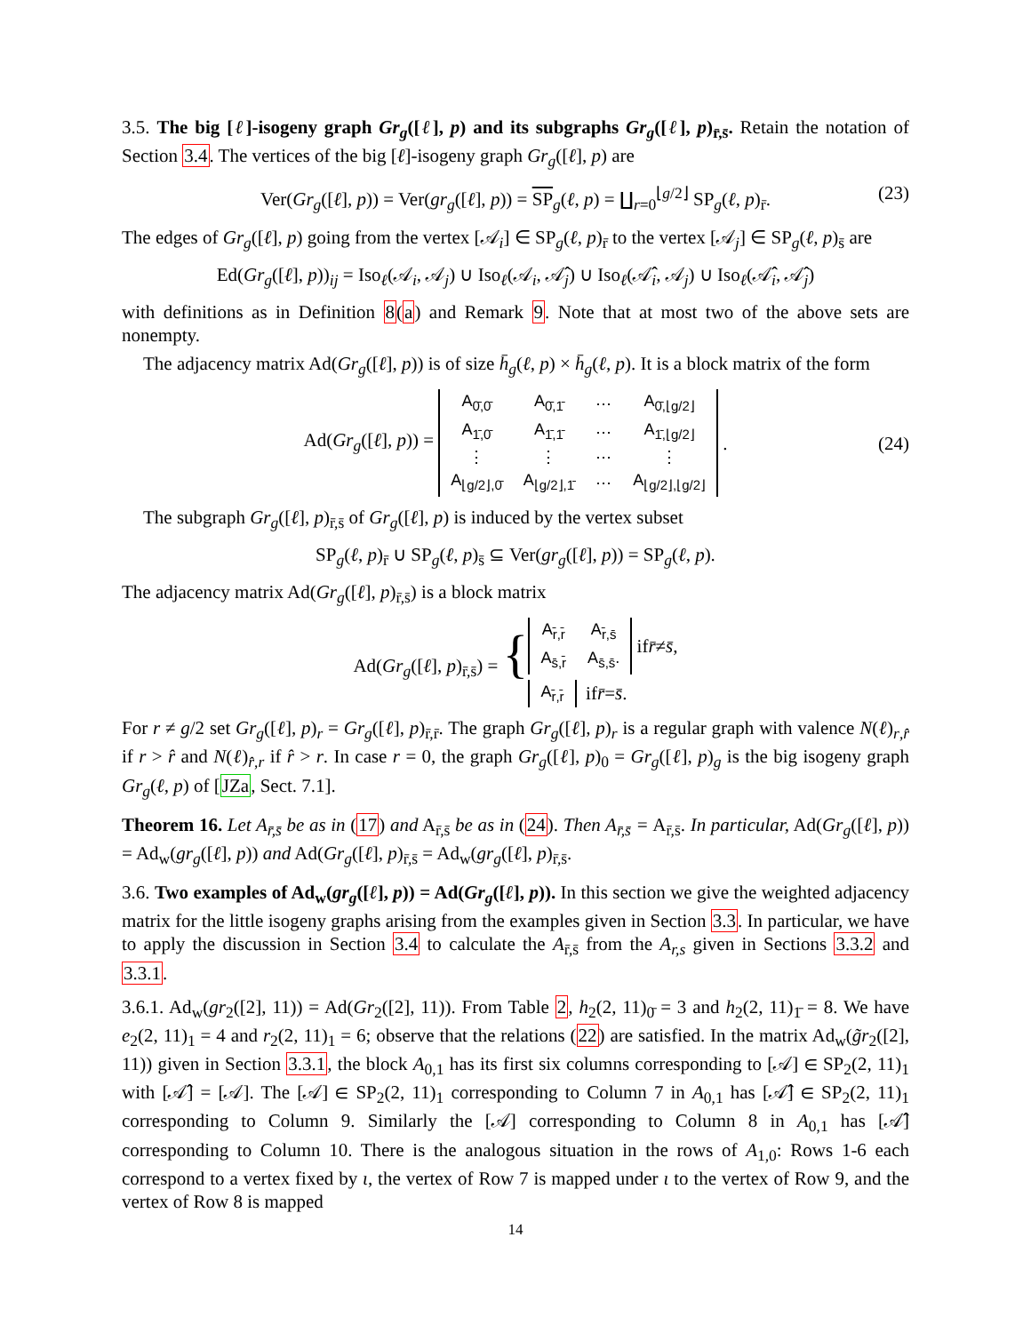3.5. The big [ℓ]-isogeny graph Gr<sub>g</sub>([ℓ], p) and its subgraphs Gr<sub>g</sub>([ℓ], p)<sub>r̄,s̄</sub>. Retain the notation of Section 3.4. The vertices of the big [ℓ]-isogeny graph Gr<sub>g</sub>([ℓ], p) are
Ver(Gr<sub>g</sub>([ℓ], p)) = Ver(gr<sub>g</sub>([ℓ], p)) = SP<sub>g</sub>(ℓ, p) = ∐<sub>r=0</sub><sup>⌊g/2⌋</sup> SP<sub>g</sub>(ℓ, p)<sub>r̄</sub>. (23)
The edges of Gr<sub>g</sub>([ℓ], p) going from the vertex [𝒜<sub>i</sub>] ∈ SP<sub>g</sub>(ℓ, p)<sub>r̄</sub> to the vertex [𝒜<sub>j</sub>] ∈ SP<sub>g</sub>(ℓ, p)<sub>s̄</sub> are
Ed(Gr<sub>g</sub>([ℓ], p))<sub>ij</sub> = Iso<sub>ℓ</sub>(𝒜<sub>i</sub>, 𝒜<sub>j</sub>) ∪ Iso<sub>ℓ</sub>(𝒜<sub>i</sub>, 𝒜̂<sub>j</sub>) ∪ Iso<sub>ℓ</sub>(𝒜̂<sub>i</sub>, 𝒜<sub>j</sub>) ∪ Iso<sub>ℓ</sub>(𝒜̂<sub>i</sub>, 𝒜̂<sub>j</sub>)
with definitions as in Definition 8(a) and Remark 9. Note that at most two of the above sets are nonempty.
The adjacency matrix Ad(Gr<sub>g</sub>([ℓ], p)) is of size h̄<sub>g</sub>(ℓ, p) × h̄<sub>g</sub>(ℓ, p). It is a block matrix of the form
Ad(Gr<sub>g</sub>([ℓ], p)) =
| A<sub>0̄,0̄</sub> | A<sub>0̄,1̄</sub> | ⋯ | A<sub>0̄,⌊g/2⌋</sub> |
| A<sub>1̄,0̄</sub> | A<sub>1̄,1̄</sub> | ⋯ | A<sub>1̄,⌊g/2⌋</sub> |
| ⋮ | ⋮ | ⋯ | ⋮ |
| A<sub>⌊g/2⌋,0̄</sub> | A<sub>⌊g/2⌋,1̄</sub> | ⋯ | A<sub>⌊g/2⌋,⌊g/2⌋</sub> |
. (24)
The subgraph Gr<sub>g</sub>([ℓ], p)<sub>r̄,s̄</sub> of Gr<sub>g</sub>([ℓ], p) is induced by the vertex subset
SP<sub>g</sub>(ℓ, p)<sub>r̄</sub> ∪ SP<sub>g</sub>(ℓ, p)<sub>s̄</sub> ⊆ Ver(gr<sub>g</sub>([ℓ], p)) = SP<sub>g</sub>(ℓ, p).
The adjacency matrix Ad(Gr<sub>g</sub>([ℓ], p)<sub>r̄,s̄</sub>) is a block matrix
Ad(Gr<sub>g</sub>([ℓ], p)<sub>r̄,s̄</sub>) = {
| A<sub>r̄,r̄</sub> | A<sub>r̄,s̄</sub> |
| A<sub>s̄,r̄</sub> | A<sub>s̄,s̄</sub>. |
if r̄ ≠ s̄,
| A<sub>r̄,r̄</sub> |
if r̄ = s̄.
For r ≠ g/2 set Gr<sub>g</sub>([ℓ], p)<sub>r</sub> = Gr<sub>g</sub>([ℓ], p)<sub>r̄,r̄</sub>. The graph Gr<sub>g</sub>([ℓ], p)<sub>r</sub> is a regular graph with valence N(ℓ)<sub>r,r̂</sub> if r > r̂ and N(ℓ)<sub>r̂,r</sub> if r̂ > r. In case r = 0, the graph Gr<sub>g</sub>([ℓ], p)<sub>0</sub> = Gr<sub>g</sub>([ℓ], p)<sub>g</sub> is the big isogeny graph Gr<sub>g</sub>(ℓ, p) of [JZa, Sect. 7.1].
Theorem 16. Let A<sub>r̄,s̄</sub> be as in (17) and A<sub>r̄,s̄</sub> be as in (24). Then A<sub>r̄,s̄</sub> = A<sub>r̄,s̄</sub>. In particular, Ad(Gr<sub>g</sub>([ℓ], p)) = Ad<sub>w</sub>(gr<sub>g</sub>([ℓ], p)) and Ad(Gr<sub>g</sub>([ℓ], p)<sub>r̄,s̄</sub> = Ad<sub>w</sub>(gr<sub>g</sub>([ℓ], p)<sub>r̄,s̄</sub>.
3.6. Two examples of Ad<sub>w</sub>(gr<sub>g</sub>([ℓ], p)) = Ad(Gr<sub>g</sub>([ℓ], p)). In this section we give the weighted adjacency matrix for the little isogeny graphs arising from the examples given in Section 3.3. In particular, we have to apply the discussion in Section 3.4 to calculate the A<sub>r̄,s̄</sub> from the A<sub>r,s</sub> given in Sections 3.3.2 and 3.3.1.
3.6.1. Ad<sub>w</sub>(gr<sub>2</sub>([2], 11)) = Ad(Gr<sub>2</sub>([2], 11)). From Table 2, h<sub>2</sub>(2, 11)<sub>0̄</sub> = 3 and h<sub>2</sub>(2, 11)<sub>1̄</sub> = 8. We have e<sub>2</sub>(2, 11)<sub>1</sub> = 4 and r<sub>2</sub>(2, 11)<sub>1</sub> = 6; observe that the relations (22) are satisfied. In the matrix Ad<sub>w</sub>(g̃r<sub>2</sub>([2], 11)) given in Section 3.3.1, the block A<sub>0,1</sub> has its first six columns corresponding to [𝒜] ∈ SP<sub>2</sub>(2, 11)<sub>1</sub> with [𝒜̂] = [𝒜]. The [𝒜] ∈ SP<sub>2</sub>(2, 11)<sub>1</sub> corresponding to Column 7 in A<sub>0,1</sub> has [𝒜̂] ∈ SP<sub>2</sub>(2, 11)<sub>1</sub> corresponding to Column 9. Similarly the [𝒜] corresponding to Column 8 in A<sub>0,1</sub> has [𝒜̂] corresponding to Column 10. There is the analogous situation in the rows of A<sub>1,0</sub>: Rows 1-6 each correspond to a vertex fixed by ι, the vertex of Row 7 is mapped under ι to the vertex of Row 9, and the vertex of Row 8 is mapped
14